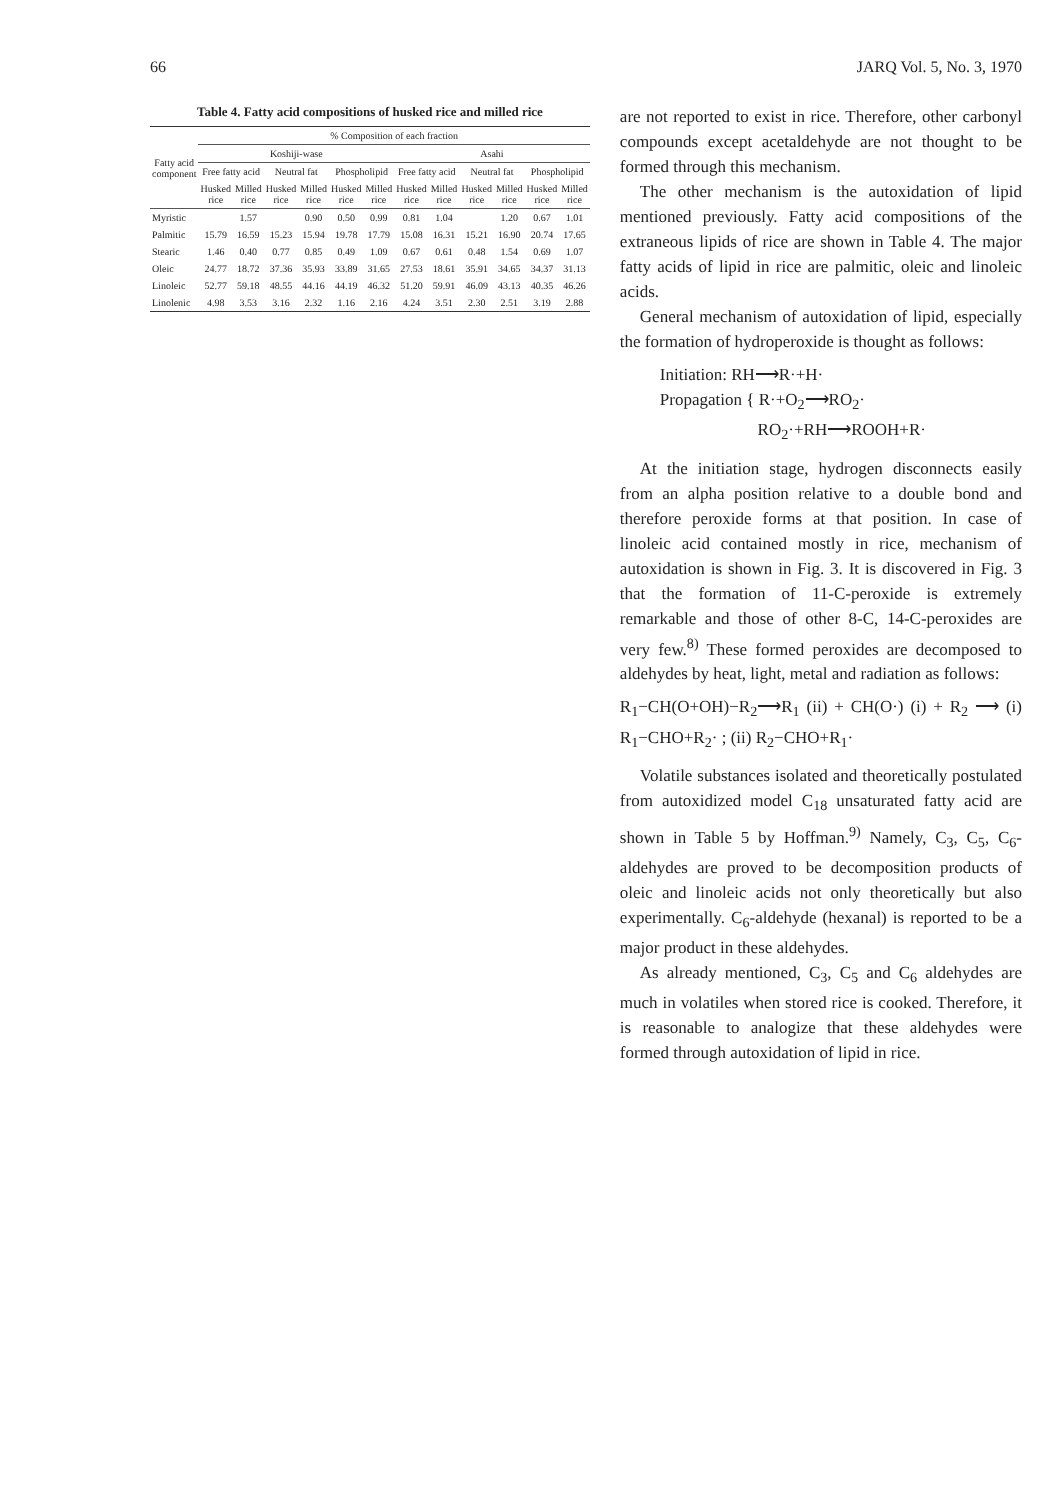66 JARQ Vol. 5, No. 3, 1970
Table 4. Fatty acid compositions of husked rice and milled rice
| Fatty acid component | % Composition of each fraction | | | | | | | | | | | |
| --- | --- | --- | --- | --- | --- | --- | --- | --- | --- | --- | --- | --- |
| | Koshiji-wase | | | | | | Asahi | | | | | |
| | Free fatty acid | | Neutral fat | | Phospholipid | | Free fatty acid | | Neutral fat | | Phospholipid | |
| | Husked rice | Milled rice | Husked rice | Milled rice | Husked rice | Milled rice | Husked rice | Milled rice | Husked rice | Milled rice | Husked rice | Milled rice |
| Myristic | | 1.57 | | 0.90 | 0.50 | 0.99 | 0.81 | 1.04 | | 1.20 | 0.67 | 1.01 |
| Palmitic | 15.79 | 16.59 | 15.23 | 15.94 | 19.78 | 17.79 | 15.08 | 16.31 | 15.21 | 16.90 | 20.74 | 17.65 |
| Stearic | 1.46 | 0.40 | 0.77 | 0.85 | 0.49 | 1.09 | 0.67 | 0.61 | 0.48 | 1.54 | 0.69 | 1.07 |
| Oleic | 24.77 | 18.72 | 37.36 | 35.93 | 33.89 | 31.65 | 27.53 | 18.61 | 35.91 | 34.65 | 34.37 | 31.13 |
| Linoleic | 52.77 | 59.18 | 48.55 | 44.16 | 44.19 | 46.32 | 51.20 | 59.91 | 46.09 | 43.13 | 40.35 | 46.26 |
| Linolenic | 4.98 | 3.53 | 3.16 | 2.32 | 1.16 | 2.16 | 4.24 | 3.51 | 2.30 | 2.51 | 3.19 | 2.88 |
are not reported to exist in rice. Therefore, other carbonyl compounds except acetaldehyde are not thought to be formed through this mechanism.
The other mechanism is the autoxidation of lipid mentioned previously. Fatty acid compositions of the extraneous lipids of rice are shown in Table 4. The major fatty acids of lipid in rice are palmitic, oleic and linoleic acids.
General mechanism of autoxidation of lipid, especially the formation of hydroperoxide is thought as follows:
Initiation: RH⟶R·+H·
Propagation { R·+O<sub>2</sub>⟶RO<sub>2</sub>·
RO<sub>2</sub>·+RH⟶ROOH+R·
At the initiation stage, hydrogen disconnects easily from an alpha position relative to a double bond and therefore peroxide forms at that position. In case of linoleic acid contained mostly in rice, mechanism of autoxidation is shown in Fig. 3. It is discovered in Fig. 3 that the formation of 11-C-peroxide is extremely remarkable and those of other 8-C, 14-C-peroxides are very few.<sup>8)</sup> These formed peroxides are decomposed to aldehydes by heat, light, metal and radiation as follows:
R<sub>1</sub>−CH(O+OH)−R<sub>2</sub>⟶R<sub>1</sub> (ii) + CH(O·) (i) + R<sub>2</sub> ⟶ (i) R<sub>1</sub>−CHO+R<sub>2</sub>· ; (ii) R<sub>2</sub>−CHO+R<sub>1</sub>·
Volatile substances isolated and theoretically postulated from autoxidized model C<sub>18</sub> unsaturated fatty acid are shown in Table 5 by Hoffman.<sup>9)</sup> Namely, C<sub>3</sub>, C<sub>5</sub>, C<sub>6</sub>-aldehydes are proved to be decomposition products of oleic and linoleic acids not only theoretically but also experimentally. C<sub>6</sub>-aldehyde (hexanal) is reported to be a major product in these aldehydes.
As already mentioned, C<sub>3</sub>, C<sub>5</sub> and C<sub>6</sub> aldehydes are much in volatiles when stored rice is cooked. Therefore, it is reasonable to analogize that these aldehydes were formed through autoxidation of lipid in rice.